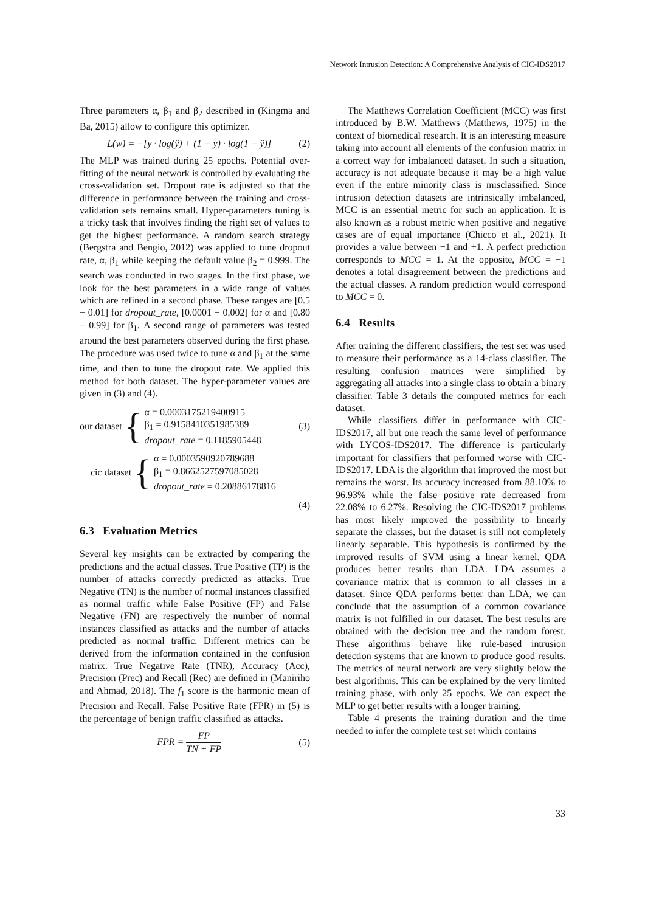Network Intrusion Detection: A Comprehensive Analysis of CIC-IDS2017
Three parameters α, β<sub>1</sub> and β<sub>2</sub> described in (Kingma and Ba, 2015) allow to configure this optimizer.
L(w) = −[y · log(ŷ) + (1 − y) · log(1 − ŷ)] (2)
The MLP was trained during 25 epochs. Potential over-fitting of the neural network is controlled by evaluating the cross-validation set. Dropout rate is adjusted so that the difference in performance between the training and cross-validation sets remains small. Hyper-parameters tuning is a tricky task that involves finding the right set of values to get the highest performance. A random search strategy (Bergstra and Bengio, 2012) was applied to tune dropout rate, α, β<sub>1</sub> while keeping the default value β<sub>2</sub> = 0.999. The search was conducted in two stages. In the first phase, we look for the best parameters in a wide range of values which are refined in a second phase. These ranges are [0.5 − 0.01] for dropout_rate, [0.0001 − 0.002] for α and [0.80 − 0.99] for β<sub>1</sub>. A second range of parameters was tested around the best parameters observed during the first phase. The procedure was used twice to tune α and β<sub>1</sub> at the same time, and then to tune the dropout rate. We applied this method for both dataset. The hyper-parameter values are given in (3) and (4).
our dataset { α = 0.0003175219400915
β<sub>1</sub> = 0.9158410351985389
dropout_rate = 0.1185905448 (3)
cic dataset { α = 0.0003590920789688
β<sub>1</sub> = 0.8662527597085028
dropout_rate = 0.20886178816
(4)
6.3 Evaluation Metrics
Several key insights can be extracted by comparing the predictions and the actual classes. True Positive (TP) is the number of attacks correctly predicted as attacks. True Negative (TN) is the number of normal instances classified as normal traffic while False Positive (FP) and False Negative (FN) are respectively the number of normal instances classified as attacks and the number of attacks predicted as normal traffic. Different metrics can be derived from the information contained in the confusion matrix. True Negative Rate (TNR), Accuracy (Acc), Precision (Prec) and Recall (Rec) are defined in (Maniriho and Ahmad, 2018). The f<sub>1</sub> score is the harmonic mean of Precision and Recall. False Positive Rate (FPR) in (5) is the percentage of benign traffic classified as attacks.
FPR = FP TN + FP (5)
The Matthews Correlation Coefficient (MCC) was first introduced by B.W. Matthews (Matthews, 1975) in the context of biomedical research. It is an interesting measure taking into account all elements of the confusion matrix in a correct way for imbalanced dataset. In such a situation, accuracy is not adequate because it may be a high value even if the entire minority class is misclassified. Since intrusion detection datasets are intrinsically imbalanced, MCC is an essential metric for such an application. It is also known as a robust metric when positive and negative cases are of equal importance (Chicco et al., 2021). It provides a value between −1 and +1. A perfect prediction corresponds to MCC = 1. At the opposite, MCC = −1 denotes a total disagreement between the predictions and the actual classes. A random prediction would correspond to MCC = 0.
6.4 Results
After training the different classifiers, the test set was used to measure their performance as a 14-class classifier. The resulting confusion matrices were simplified by aggregating all attacks into a single class to obtain a binary classifier. Table 3 details the computed metrics for each dataset.
While classifiers differ in performance with CIC-IDS2017, all but one reach the same level of performance with LYCOS-IDS2017. The difference is particularly important for classifiers that performed worse with CIC-IDS2017. LDA is the algorithm that improved the most but remains the worst. Its accuracy increased from 88.10% to 96.93% while the false positive rate decreased from 22.08% to 6.27%. Resolving the CIC-IDS2017 problems has most likely improved the possibility to linearly separate the classes, but the dataset is still not completely linearly separable. This hypothesis is confirmed by the improved results of SVM using a linear kernel. QDA produces better results than LDA. LDA assumes a covariance matrix that is common to all classes in a dataset. Since QDA performs better than LDA, we can conclude that the assumption of a common covariance matrix is not fulfilled in our dataset. The best results are obtained with the decision tree and the random forest. These algorithms behave like rule-based intrusion detection systems that are known to produce good results. The metrics of neural network are very slightly below the best algorithms. This can be explained by the very limited training phase, with only 25 epochs. We can expect the MLP to get better results with a longer training.
Table 4 presents the training duration and the time needed to infer the complete test set which contains
33